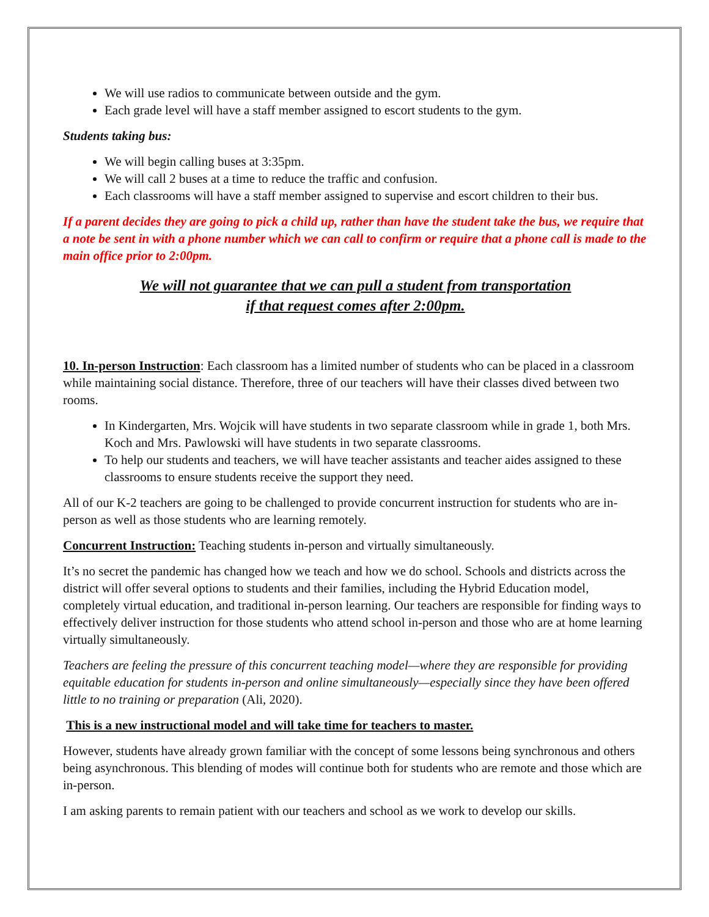We will use radios to communicate between outside and the gym.
Each grade level will have a staff member assigned to escort students to the gym.
Students taking bus:
We will begin calling buses at 3:35pm.
We will call 2 buses at a time to reduce the traffic and confusion.
Each classrooms will have a staff member assigned to supervise and escort children to their bus.
If a parent decides they are going to pick a child up, rather than have the student take the bus, we require that a note be sent in with a phone number which we can call to confirm or require that a phone call is made to the main office prior to 2:00pm.
We will not guarantee that we can pull a student from transportation
if that request comes after 2:00pm.
10. In-person Instruction: Each classroom has a limited number of students who can be placed in a classroom while maintaining social distance. Therefore, three of our teachers will have their classes dived between two rooms.
In Kindergarten, Mrs. Wojcik will have students in two separate classroom while in grade 1, both Mrs. Koch and Mrs. Pawlowski will have students in two separate classrooms.
To help our students and teachers, we will have teacher assistants and teacher aides assigned to these classrooms to ensure students receive the support they need.
All of our K-2 teachers are going to be challenged to provide concurrent instruction for students who are in-person as well as those students who are learning remotely.
Concurrent Instruction: Teaching students in-person and virtually simultaneously.
It’s no secret the pandemic has changed how we teach and how we do school. Schools and districts across the district will offer several options to students and their families, including the Hybrid Education model, completely virtual education, and traditional in-person learning. Our teachers are responsible for finding ways to effectively deliver instruction for those students who attend school in-person and those who are at home learning virtually simultaneously.
Teachers are feeling the pressure of this concurrent teaching model—where they are responsible for providing equitable education for students in-person and online simultaneously—especially since they have been offered little to no training or preparation (Ali, 2020).
This is a new instructional model and will take time for teachers to master.
However, students have already grown familiar with the concept of some lessons being synchronous and others being asynchronous. This blending of modes will continue both for students who are remote and those which are in-person.
I am asking parents to remain patient with our teachers and school as we work to develop our skills.